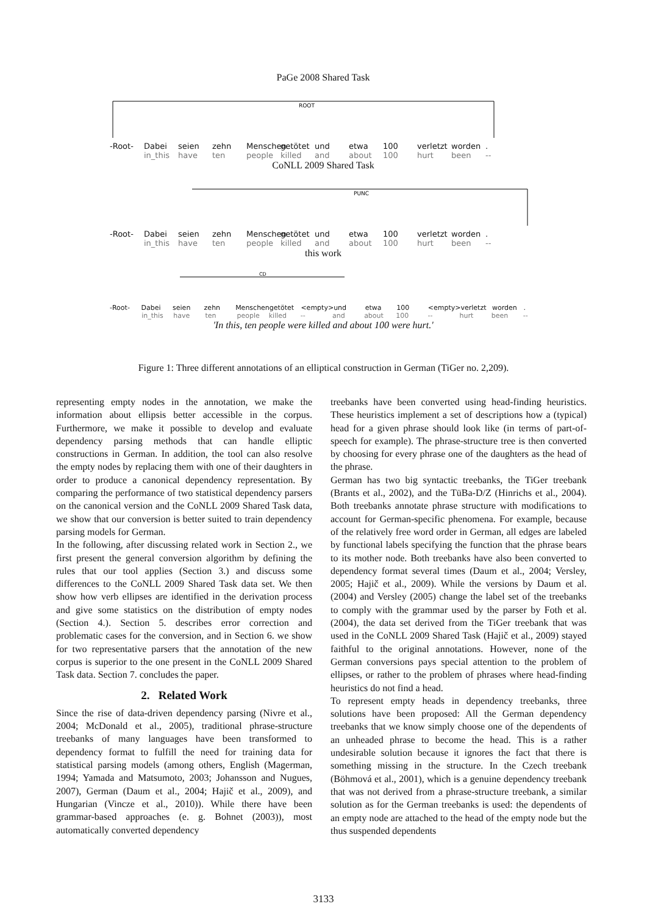PaGe 2008 Shared Task
ROOT
-Root- Dabei seien zehn Menschen getötet und etwa 100 verletzt worden.
in_this have ten people killed and about 100 hurt been --
CoNLL 2009 Shared Task
PUNC
-Root- Dabei seien zehn Menschen getötet und etwa 100 verletzt worden.
in_this have ten people killed and about 100 hurt been --
this work
CD
-Root- Dabei seien zehn Menschen getötet <empty> und etwa 100 <empty> verletzt worden.
in_this have ten people killed -- and about 100 -- hurt been --
'In this, ten people were killed and about 100 were hurt.'
Figure 1: Three different annotations of an elliptical construction in German (TiGer no. 2,209).
representing empty nodes in the annotation, we make the information about ellipsis better accessible in the corpus. Furthermore, we make it possible to develop and evaluate dependency parsing methods that can handle elliptic constructions in German. In addition, the tool can also resolve the empty nodes by replacing them with one of their daughters in order to produce a canonical dependency representation. By comparing the performance of two statistical dependency parsers on the canonical version and the CoNLL 2009 Shared Task data, we show that our conversion is better suited to train dependency parsing models for German.
In the following, after discussing related work in Section 2., we first present the general conversion algorithm by defining the rules that our tool applies (Section 3.) and discuss some differences to the CoNLL 2009 Shared Task data set. We then show how verb ellipses are identified in the derivation process and give some statistics on the distribution of empty nodes (Section 4.). Section 5. describes error correction and problematic cases for the conversion, and in Section 6. we show for two representative parsers that the annotation of the new corpus is superior to the one present in the CoNLL 2009 Shared Task data. Section 7. concludes the paper.
2. Related Work
Since the rise of data-driven dependency parsing (Nivre et al., 2004; McDonald et al., 2005), traditional phrase-structure treebanks of many languages have been transformed to dependency format to fulfill the need for training data for statistical parsing models (among others, English (Magerman, 1994; Yamada and Matsumoto, 2003; Johansson and Nugues, 2007), German (Daum et al., 2004; Hajič et al., 2009), and Hungarian (Vincze et al., 2010)). While there have been grammar-based approaches (e. g. Bohnet (2003)), most automatically converted dependency
treebanks have been converted using head-finding heuristics. These heuristics implement a set of descriptions how a (typical) head for a given phrase should look like (in terms of part-of-speech for example). The phrase-structure tree is then converted by choosing for every phrase one of the daughters as the head of the phrase.
German has two big syntactic treebanks, the TiGer treebank (Brants et al., 2002), and the TüBa-D/Z (Hinrichs et al., 2004). Both treebanks annotate phrase structure with modifications to account for German-specific phenomena. For example, because of the relatively free word order in German, all edges are labeled by functional labels specifying the function that the phrase bears to its mother node. Both treebanks have also been converted to dependency format several times (Daum et al., 2004; Versley, 2005; Hajič et al., 2009). While the versions by Daum et al. (2004) and Versley (2005) change the label set of the treebanks to comply with the grammar used by the parser by Foth et al. (2004), the data set derived from the TiGer treebank that was used in the CoNLL 2009 Shared Task (Hajič et al., 2009) stayed faithful to the original annotations. However, none of the German conversions pays special attention to the problem of ellipses, or rather to the problem of phrases where head-finding heuristics do not find a head.
To represent empty heads in dependency treebanks, three solutions have been proposed: All the German dependency treebanks that we know simply choose one of the dependents of an unheaded phrase to become the head. This is a rather undesirable solution because it ignores the fact that there is something missing in the structure. In the Czech treebank (Böhmová et al., 2001), which is a genuine dependency treebank that was not derived from a phrase-structure treebank, a similar solution as for the German treebanks is used: the dependents of an empty node are attached to the head of the empty node but the thus suspended dependents
3133